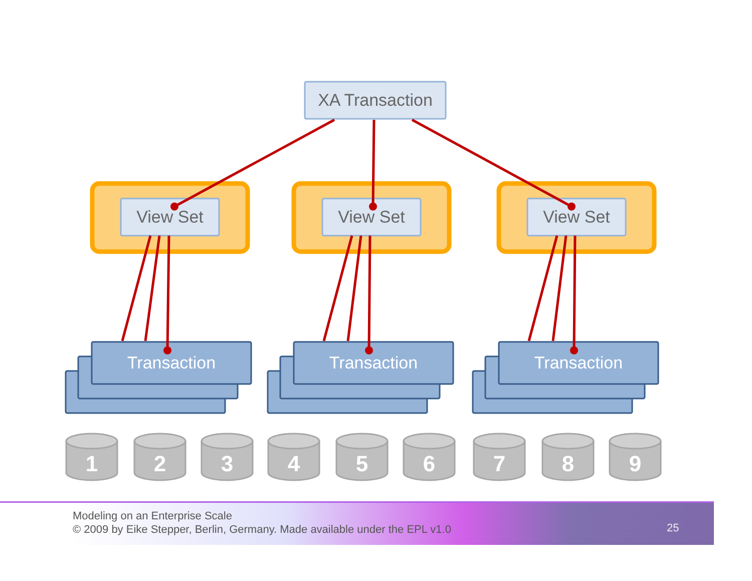XA Transaction
View Set View Set View Set
Transaction Transaction Transaction
1 2 3 4 5 6 7 8 9
Modeling on an Enterprise Scale
© 2009 by Eike Stepper, Berlin, Germany. Made available under the EPL v1.0
25